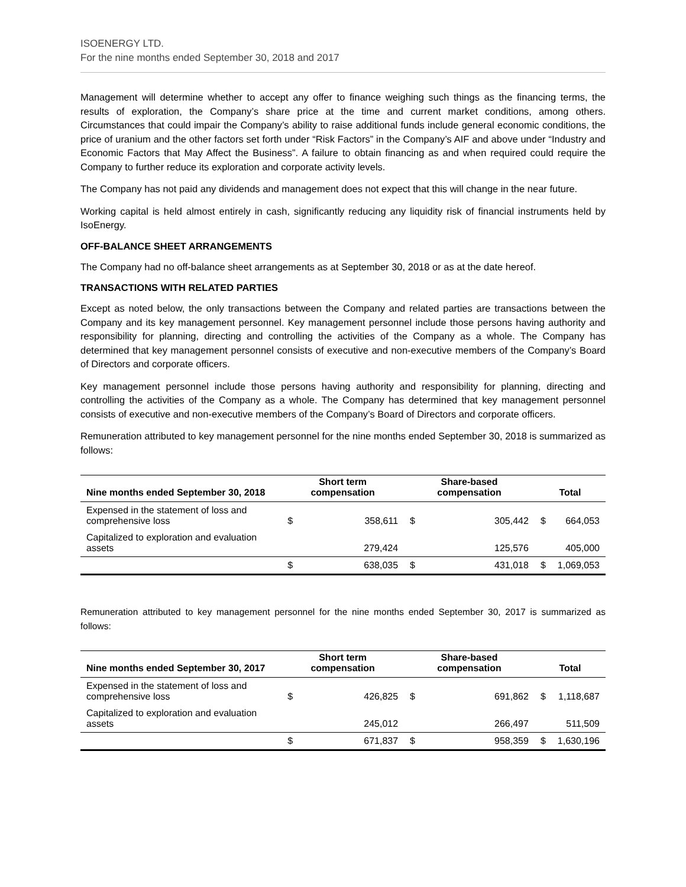ISOENERGY LTD.
For the nine months ended September 30, 2018 and 2017
Management will determine whether to accept any offer to finance weighing such things as the financing terms, the results of exploration, the Company’s share price at the time and current market conditions, among others. Circumstances that could impair the Company’s ability to raise additional funds include general economic conditions, the price of uranium and the other factors set forth under “Risk Factors” in the Company’s AIF and above under “Industry and Economic Factors that May Affect the Business”. A failure to obtain financing as and when required could require the Company to further reduce its exploration and corporate activity levels.
The Company has not paid any dividends and management does not expect that this will change in the near future.
Working capital is held almost entirely in cash, significantly reducing any liquidity risk of financial instruments held by IsoEnergy.
OFF-BALANCE SHEET ARRANGEMENTS
The Company had no off-balance sheet arrangements as at September 30, 2018 or as at the date hereof.
TRANSACTIONS WITH RELATED PARTIES
Except as noted below, the only transactions between the Company and related parties are transactions between the Company and its key management personnel. Key management personnel include those persons having authority and responsibility for planning, directing and controlling the activities of the Company as a whole. The Company has determined that key management personnel consists of executive and non-executive members of the Company’s Board of Directors and corporate officers.
Key management personnel include those persons having authority and responsibility for planning, directing and controlling the activities of the Company as a whole. The Company has determined that key management personnel consists of executive and non-executive members of the Company’s Board of Directors and corporate officers.
Remuneration attributed to key management personnel for the nine months ended September 30, 2018 is summarized as follows:
| Nine months ended September 30, 2018 | Short term compensation | | Share-based compensation | | Total | |
| --- | --- | --- | --- | --- | --- | --- |
| Expensed in the statement of loss and comprehensive loss | $ | 358,611 | $ | 305,442 | $ | 664,053 |
| Capitalized to exploration and evaluation assets | | 279,424 | | 125,576 | | 405,000 |
| | $ | 638,035 | $ | 431,018 | $ | 1,069,053 |
Remuneration attributed to key management personnel for the nine months ended September 30, 2017 is summarized as follows:
| Nine months ended September 30, 2017 | Short term compensation | | Share-based compensation | | Total | |
| --- | --- | --- | --- | --- | --- | --- |
| Expensed in the statement of loss and comprehensive loss | $ | 426,825 | $ | 691,862 | $ | 1,118,687 |
| Capitalized to exploration and evaluation assets | | 245,012 | | 266,497 | | 511,509 |
| | $ | 671,837 | $ | 958,359 | $ | 1,630,196 |